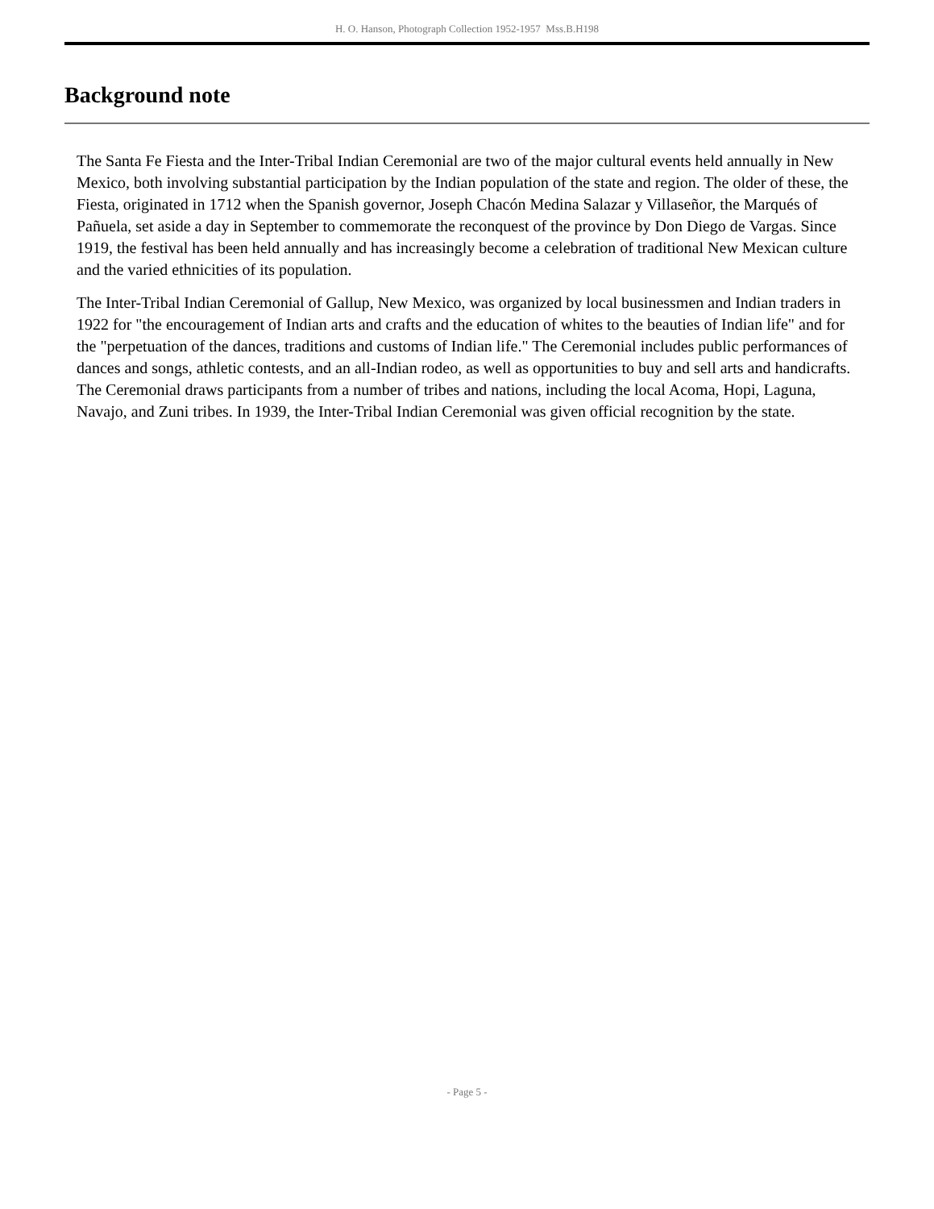H. O. Hanson, Photograph Collection 1952-1957 Mss.B.H198
Background note
The Santa Fe Fiesta and the Inter-Tribal Indian Ceremonial are two of the major cultural events held annually in New Mexico, both involving substantial participation by the Indian population of the state and region. The older of these, the Fiesta, originated in 1712 when the Spanish governor, Joseph Chacón Medina Salazar y Villaseñor, the Marqués of Pañuela, set aside a day in September to commemorate the reconquest of the province by Don Diego de Vargas. Since 1919, the festival has been held annually and has increasingly become a celebration of traditional New Mexican culture and the varied ethnicities of its population.
The Inter-Tribal Indian Ceremonial of Gallup, New Mexico, was organized by local businessmen and Indian traders in 1922 for "the encouragement of Indian arts and crafts and the education of whites to the beauties of Indian life" and for the "perpetuation of the dances, traditions and customs of Indian life." The Ceremonial includes public performances of dances and songs, athletic contests, and an all-Indian rodeo, as well as opportunities to buy and sell arts and handicrafts. The Ceremonial draws participants from a number of tribes and nations, including the local Acoma, Hopi, Laguna, Navajo, and Zuni tribes. In 1939, the Inter-Tribal Indian Ceremonial was given official recognition by the state.
- Page 5 -